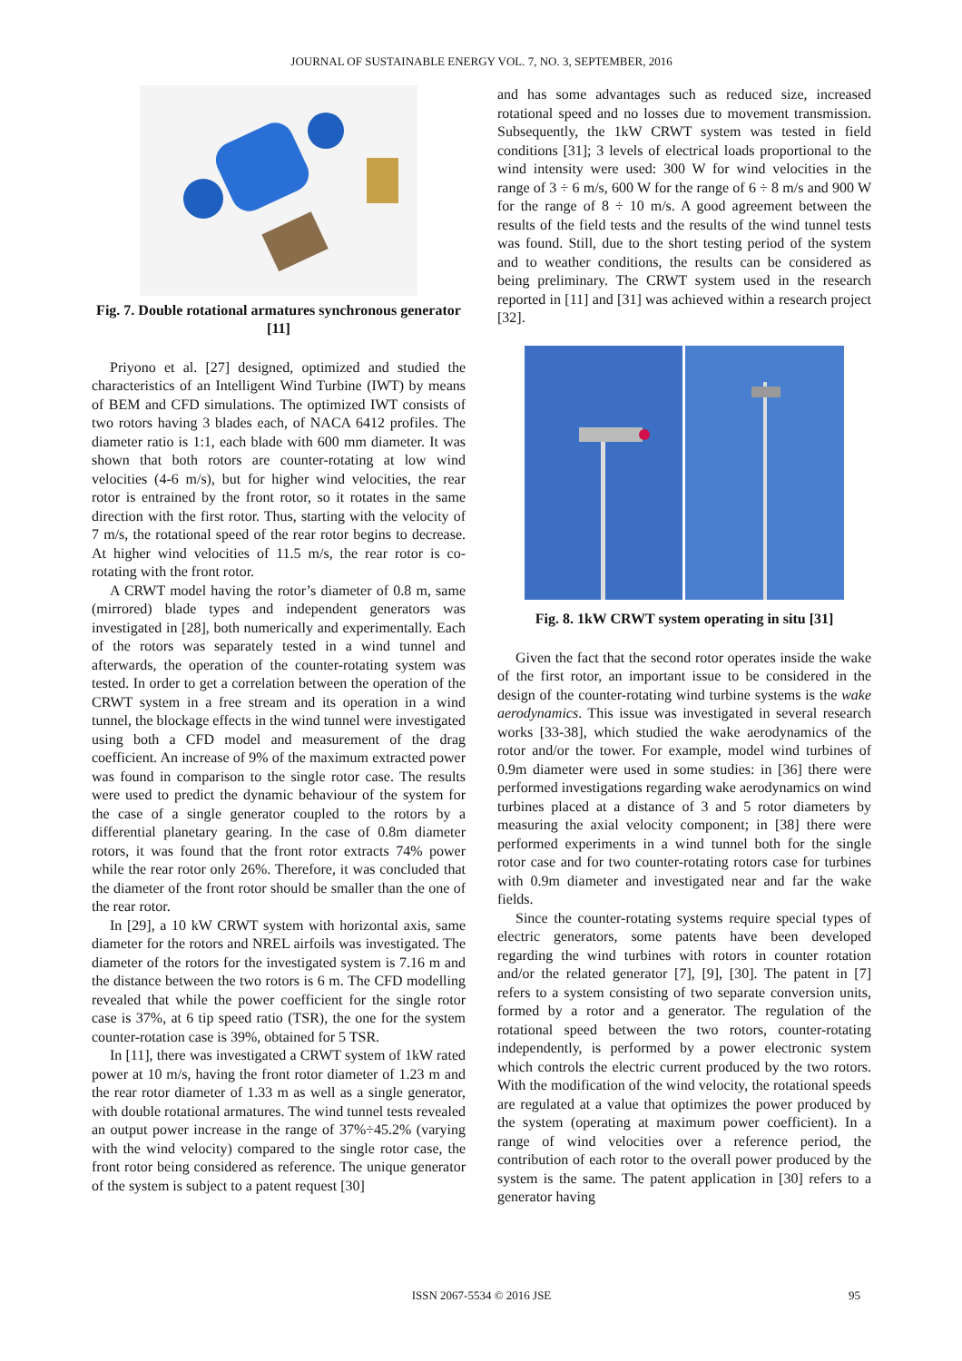JOURNAL OF SUSTAINABLE ENERGY VOL. 7, NO. 3, SEPTEMBER, 2016
Fig. 7. Double rotational armatures synchronous generator [11]
Priyono et al. [27] designed, optimized and studied the characteristics of an Intelligent Wind Turbine (IWT) by means of BEM and CFD simulations. The optimized IWT consists of two rotors having 3 blades each, of NACA 6412 profiles. The diameter ratio is 1:1, each blade with 600 mm diameter. It was shown that both rotors are counter-rotating at low wind velocities (4-6 m/s), but for higher wind velocities, the rear rotor is entrained by the front rotor, so it rotates in the same direction with the first rotor. Thus, starting with the velocity of 7 m/s, the rotational speed of the rear rotor begins to decrease. At higher wind velocities of 11.5 m/s, the rear rotor is co-rotating with the front rotor.
A CRWT model having the rotor’s diameter of 0.8 m, same (mirrored) blade types and independent generators was investigated in [28], both numerically and experimentally. Each of the rotors was separately tested in a wind tunnel and afterwards, the operation of the counter-rotating system was tested. In order to get a correlation between the operation of the CRWT system in a free stream and its operation in a wind tunnel, the blockage effects in the wind tunnel were investigated using both a CFD model and measurement of the drag coefficient. An increase of 9% of the maximum extracted power was found in comparison to the single rotor case. The results were used to predict the dynamic behaviour of the system for the case of a single generator coupled to the rotors by a differential planetary gearing. In the case of 0.8m diameter rotors, it was found that the front rotor extracts 74% power while the rear rotor only 26%. Therefore, it was concluded that the diameter of the front rotor should be smaller than the one of the rear rotor.
In [29], a 10 kW CRWT system with horizontal axis, same diameter for the rotors and NREL airfoils was investigated. The diameter of the rotors for the investigated system is 7.16 m and the distance between the two rotors is 6 m. The CFD modelling revealed that while the power coefficient for the single rotor case is 37%, at 6 tip speed ratio (TSR), the one for the system counter-rotation case is 39%, obtained for 5 TSR.
In [11], there was investigated a CRWT system of 1kW rated power at 10 m/s, having the front rotor diameter of 1.23 m and the rear rotor diameter of 1.33 m as well as a single generator, with double rotational armatures. The wind tunnel tests revealed an output power increase in the range of 37%÷45.2% (varying with the wind velocity) compared to the single rotor case, the front rotor being considered as reference. The unique generator of the system is subject to a patent request [30]
and has some advantages such as reduced size, increased rotational speed and no losses due to movement transmission. Subsequently, the 1kW CRWT system was tested in field conditions [31]; 3 levels of electrical loads proportional to the wind intensity were used: 300 W for wind velocities in the range of 3 ÷ 6 m/s, 600 W for the range of 6 ÷ 8 m/s and 900 W for the range of 8 ÷ 10 m/s. A good agreement between the results of the field tests and the results of the wind tunnel tests was found. Still, due to the short testing period of the system and to weather conditions, the results can be considered as being preliminary. The CRWT system used in the research reported in [11] and [31] was achieved within a research project [32].
Fig. 8. 1kW CRWT system operating in situ [31]
Given the fact that the second rotor operates inside the wake of the first rotor, an important issue to be considered in the design of the counter-rotating wind turbine systems is the wake aerodynamics. This issue was investigated in several research works [33-38], which studied the wake aerodynamics of the rotor and/or the tower. For example, model wind turbines of 0.9m diameter were used in some studies: in [36] there were performed investigations regarding wake aerodynamics on wind turbines placed at a distance of 3 and 5 rotor diameters by measuring the axial velocity component; in [38] there were performed experiments in a wind tunnel both for the single rotor case and for two counter-rotating rotors case for turbines with 0.9m diameter and investigated near and far the wake fields.
Since the counter-rotating systems require special types of electric generators, some patents have been developed regarding the wind turbines with rotors in counter rotation and/or the related generator [7], [9], [30]. The patent in [7] refers to a system consisting of two separate conversion units, formed by a rotor and a generator. The regulation of the rotational speed between the two rotors, counter-rotating independently, is performed by a power electronic system which controls the electric current produced by the two rotors. With the modification of the wind velocity, the rotational speeds are regulated at a value that optimizes the power produced by the system (operating at maximum power coefficient). In a range of wind velocities over a reference period, the contribution of each rotor to the overall power produced by the system is the same. The patent application in [30] refers to a generator having
ISSN 2067-5534 © 2016 JSE 95